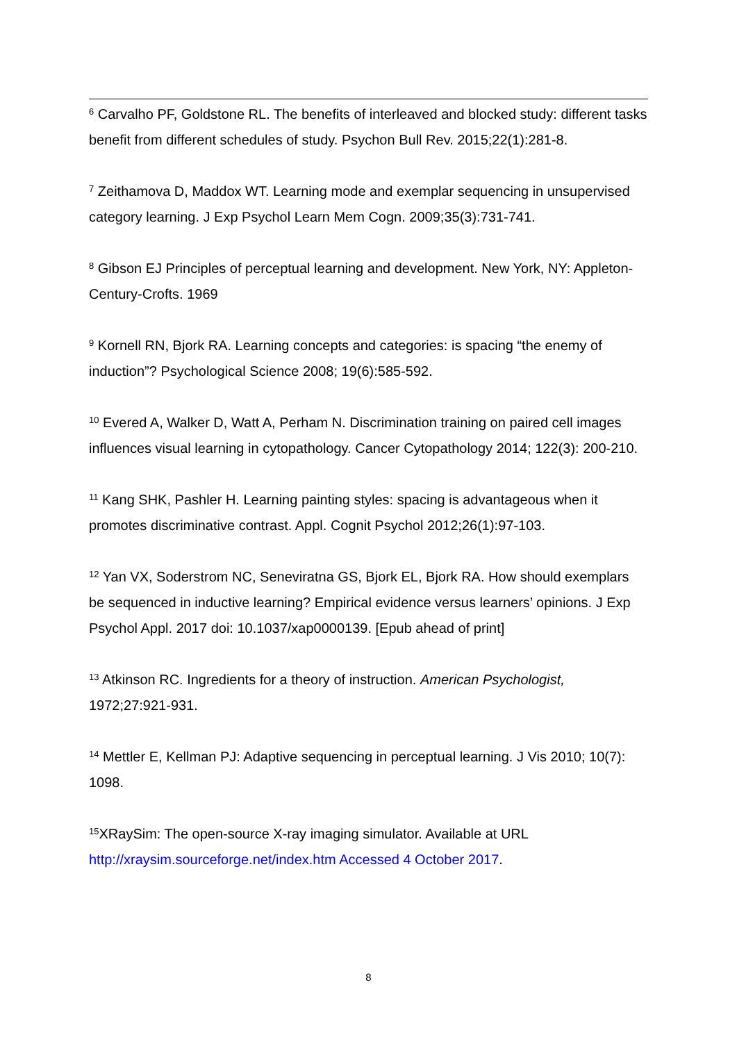<sup>6</sup> Carvalho PF, Goldstone RL. The benefits of interleaved and blocked study: different tasks benefit from different schedules of study. Psychon Bull Rev. 2015;22(1):281-8.
<sup>7</sup> Zeithamova D, Maddox WT. Learning mode and exemplar sequencing in unsupervised category learning. J Exp Psychol Learn Mem Cogn. 2009;35(3):731-741.
<sup>8</sup> Gibson EJ Principles of perceptual learning and development. New York, NY: Appleton-Century-Crofts. 1969
<sup>9</sup> Kornell RN, Bjork RA. Learning concepts and categories: is spacing “the enemy of induction”? Psychological Science 2008; 19(6):585-592.
<sup>10</sup> Evered A, Walker D, Watt A, Perham N. Discrimination training on paired cell images influences visual learning in cytopathology. Cancer Cytopathology 2014; 122(3): 200-210.
<sup>11</sup> Kang SHK, Pashler H. Learning painting styles: spacing is advantageous when it promotes discriminative contrast. Appl. Cognit Psychol 2012;26(1):97-103.
<sup>12</sup> Yan VX, Soderstrom NC, Seneviratna GS, Bjork EL, Bjork RA. How should exemplars be sequenced in inductive learning? Empirical evidence versus learners’ opinions. J Exp Psychol Appl. 2017 doi: 10.1037/xap0000139. [Epub ahead of print]
<sup>13</sup> Atkinson RC. Ingredients for a theory of instruction. American Psychologist, 1972;27:921-931.
<sup>14</sup> Mettler E, Kellman PJ: Adaptive sequencing in perceptual learning. J Vis 2010; 10(7): 1098.
<sup>15</sup> XRaySim: The open-source X-ray imaging simulator. Available at URL http://xraysim.sourceforge.net/index.htm Accessed 4 October 2017.
8